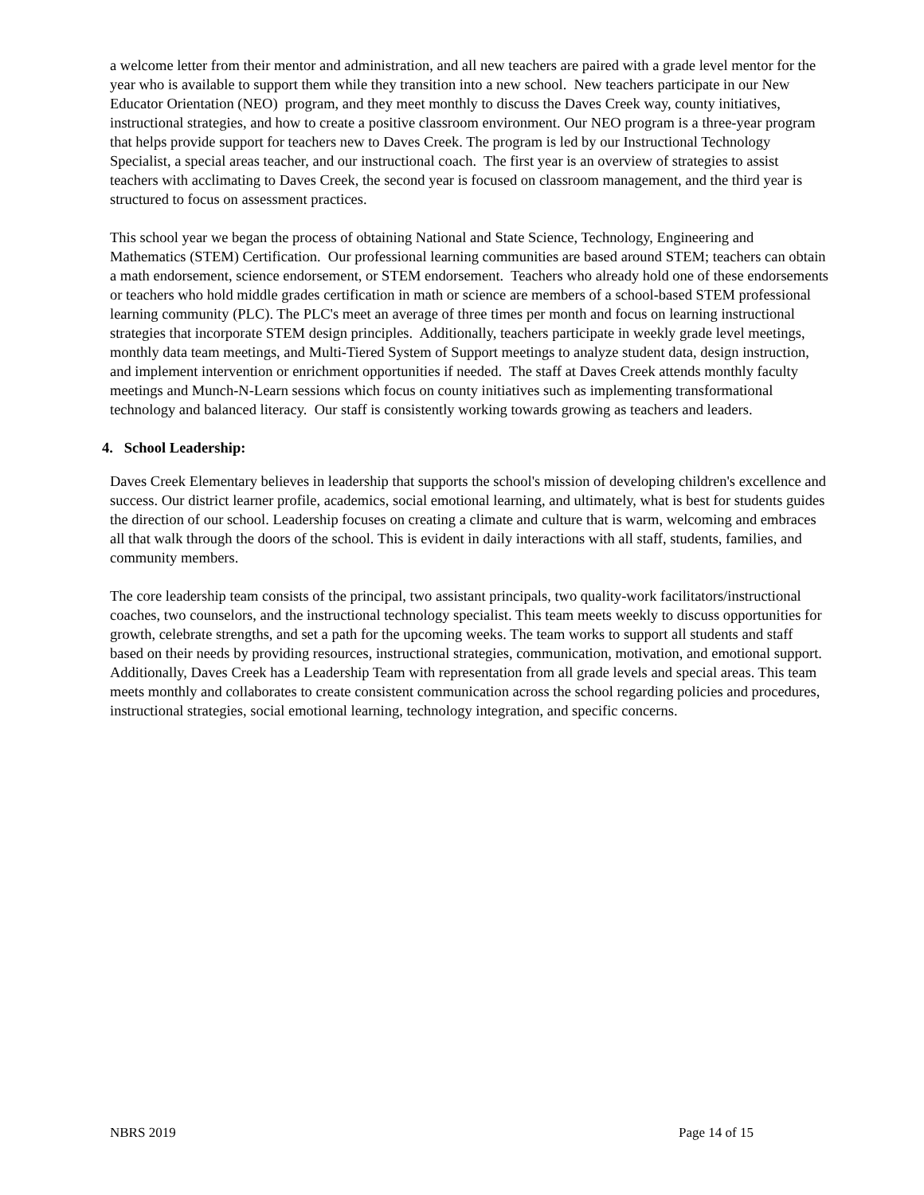a welcome letter from their mentor and administration, and all new teachers are paired with a grade level mentor for the year who is available to support them while they transition into a new school. New teachers participate in our New Educator Orientation (NEO) program, and they meet monthly to discuss the Daves Creek way, county initiatives, instructional strategies, and how to create a positive classroom environment. Our NEO program is a three-year program that helps provide support for teachers new to Daves Creek. The program is led by our Instructional Technology Specialist, a special areas teacher, and our instructional coach. The first year is an overview of strategies to assist teachers with acclimating to Daves Creek, the second year is focused on classroom management, and the third year is structured to focus on assessment practices.
This school year we began the process of obtaining National and State Science, Technology, Engineering and Mathematics (STEM) Certification. Our professional learning communities are based around STEM; teachers can obtain a math endorsement, science endorsement, or STEM endorsement. Teachers who already hold one of these endorsements or teachers who hold middle grades certification in math or science are members of a school-based STEM professional learning community (PLC). The PLC's meet an average of three times per month and focus on learning instructional strategies that incorporate STEM design principles. Additionally, teachers participate in weekly grade level meetings, monthly data team meetings, and Multi-Tiered System of Support meetings to analyze student data, design instruction, and implement intervention or enrichment opportunities if needed. The staff at Daves Creek attends monthly faculty meetings and Munch-N-Learn sessions which focus on county initiatives such as implementing transformational technology and balanced literacy. Our staff is consistently working towards growing as teachers and leaders.
4. School Leadership:
Daves Creek Elementary believes in leadership that supports the school's mission of developing children's excellence and success. Our district learner profile, academics, social emotional learning, and ultimately, what is best for students guides the direction of our school. Leadership focuses on creating a climate and culture that is warm, welcoming and embraces all that walk through the doors of the school. This is evident in daily interactions with all staff, students, families, and community members.
The core leadership team consists of the principal, two assistant principals, two quality-work facilitators/instructional coaches, two counselors, and the instructional technology specialist. This team meets weekly to discuss opportunities for growth, celebrate strengths, and set a path for the upcoming weeks. The team works to support all students and staff based on their needs by providing resources, instructional strategies, communication, motivation, and emotional support. Additionally, Daves Creek has a Leadership Team with representation from all grade levels and special areas. This team meets monthly and collaborates to create consistent communication across the school regarding policies and procedures, instructional strategies, social emotional learning, technology integration, and specific concerns.
NBRS 2019 Page 14 of 15